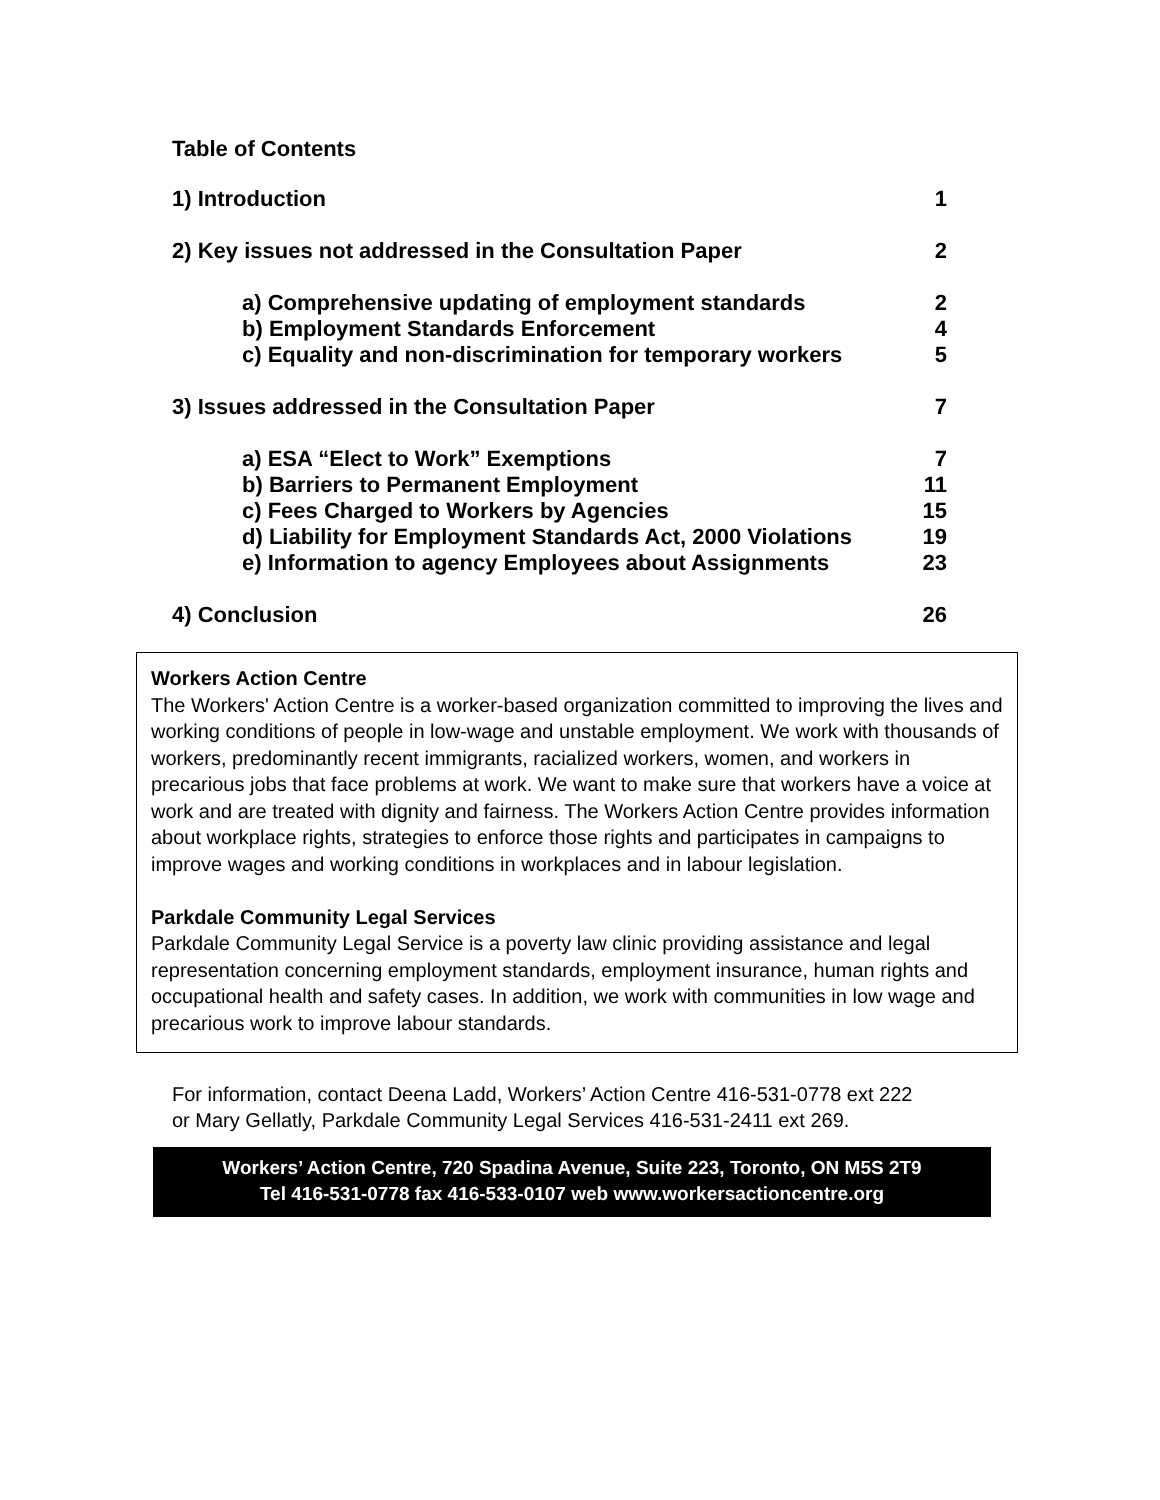Table of Contents
1) Introduction 1
2) Key issues not addressed in the Consultation Paper 2
a) Comprehensive updating of employment standards 2
b) Employment Standards Enforcement 4
c) Equality and non-discrimination for temporary workers 5
3) Issues addressed in the Consultation Paper 7
a) ESA “Elect to Work” Exemptions 7
b) Barriers to Permanent Employment 11
c) Fees Charged to Workers by Agencies 15
d) Liability for Employment Standards Act, 2000 Violations 19
e) Information to agency Employees about Assignments 23
4) Conclusion 26
Workers Action Centre
The Workers' Action Centre is a worker-based organization committed to improving the lives and working conditions of people in low-wage and unstable employment. We work with thousands of workers, predominantly recent immigrants, racialized workers, women, and workers in precarious jobs that face problems at work. We want to make sure that workers have a voice at work and are treated with dignity and fairness. The Workers Action Centre provides information about workplace rights, strategies to enforce those rights and participates in campaigns to improve wages and working conditions in workplaces and in labour legislation.
Parkdale Community Legal Services
Parkdale Community Legal Service is a poverty law clinic providing assistance and legal representation concerning employment standards, employment insurance, human rights and occupational health and safety cases. In addition, we work with communities in low wage and precarious work to improve labour standards.
For information, contact Deena Ladd, Workers’ Action Centre 416-531-0778 ext 222
or Mary Gellatly, Parkdale Community Legal Services 416-531-2411 ext 269.
Workers’ Action Centre, 720 Spadina Avenue, Suite 223, Toronto, ON M5S 2T9
Tel 416-531-0778 fax 416-533-0107 web www.workersactioncentre.org